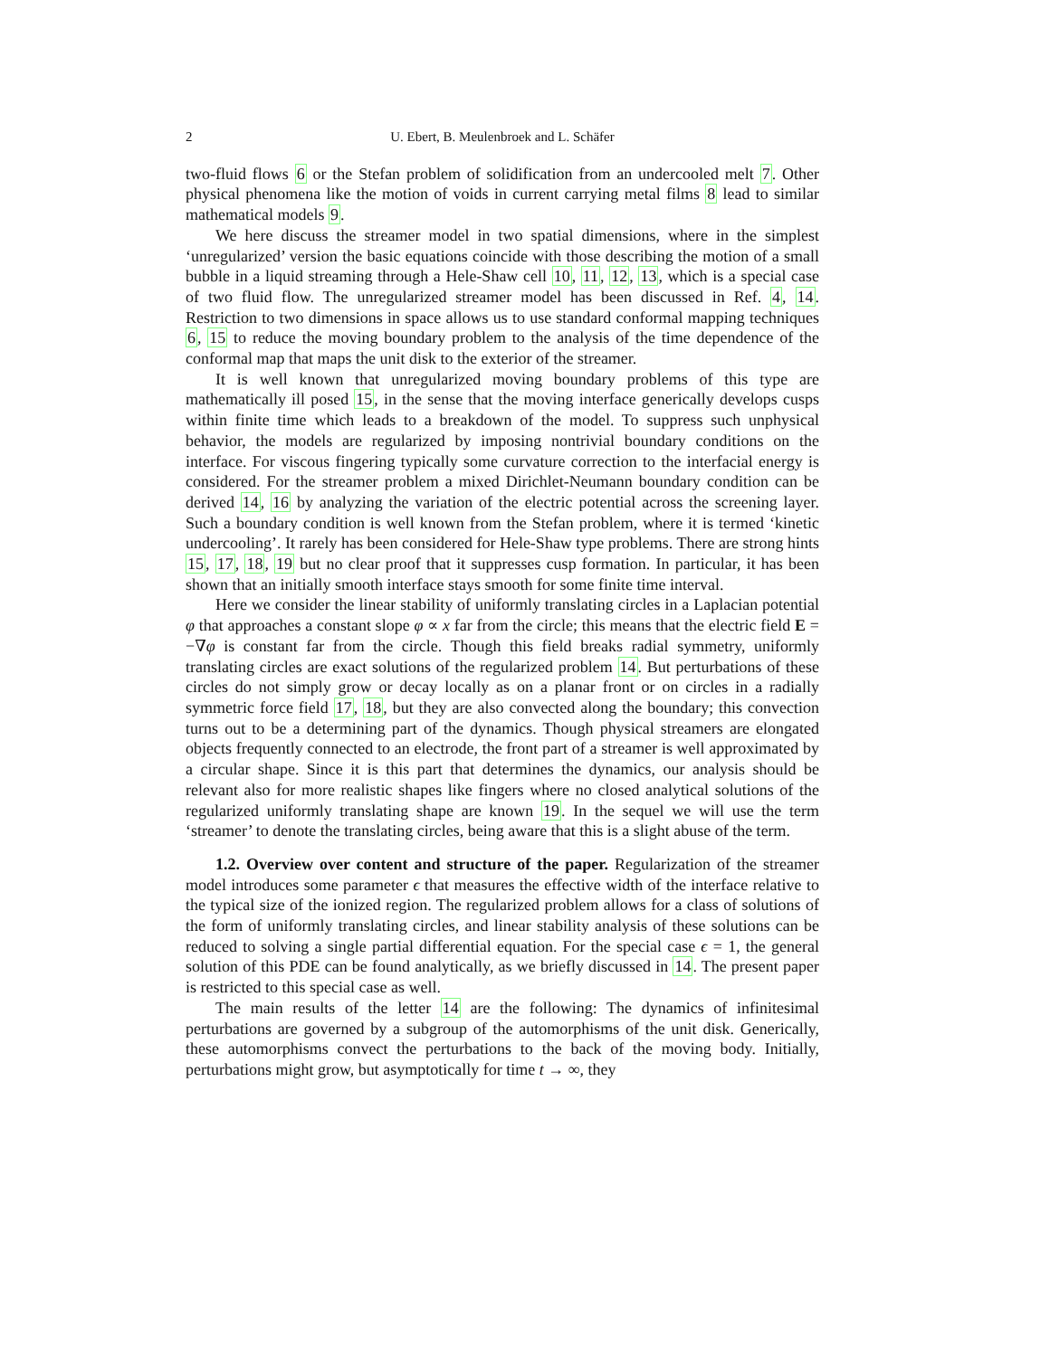2 U. Ebert, B. Meulenbroek and L. Schäfer
two-fluid flows 6 or the Stefan problem of solidification from an undercooled melt 7. Other physical phenomena like the motion of voids in current carrying metal films 8 lead to similar mathematical models 9.
We here discuss the streamer model in two spatial dimensions, where in the simplest ‘unregularized’ version the basic equations coincide with those describing the motion of a small bubble in a liquid streaming through a Hele-Shaw cell 10, 11, 12, 13, which is a special case of two fluid flow. The unregularized streamer model has been discussed in Ref. 4, 14. Restriction to two dimensions in space allows us to use standard conformal mapping techniques 6, 15 to reduce the moving boundary problem to the analysis of the time dependence of the conformal map that maps the unit disk to the exterior of the streamer.
It is well known that unregularized moving boundary problems of this type are mathematically ill posed 15, in the sense that the moving interface generically develops cusps within finite time which leads to a breakdown of the model. To suppress such unphysical behavior, the models are regularized by imposing nontrivial boundary conditions on the interface. For viscous fingering typically some curvature correction to the interfacial energy is considered. For the streamer problem a mixed Dirichlet-Neumann boundary condition can be derived 14, 16 by analyzing the variation of the electric potential across the screening layer. Such a boundary condition is well known from the Stefan problem, where it is termed ‘kinetic undercooling’. It rarely has been considered for Hele-Shaw type problems. There are strong hints 15, 17, 18, 19 but no clear proof that it suppresses cusp formation. In particular, it has been shown that an initially smooth interface stays smooth for some finite time interval.
Here we consider the linear stability of uniformly translating circles in a Laplacian potential φ that approaches a constant slope φ ∝ x far from the circle; this means that the electric field E = −∇φ is constant far from the circle. Though this field breaks radial symmetry, uniformly translating circles are exact solutions of the regularized problem 14. But perturbations of these circles do not simply grow or decay locally as on a planar front or on circles in a radially symmetric force field 17, 18, but they are also convected along the boundary; this convection turns out to be a determining part of the dynamics. Though physical streamers are elongated objects frequently connected to an electrode, the front part of a streamer is well approximated by a circular shape. Since it is this part that determines the dynamics, our analysis should be relevant also for more realistic shapes like fingers where no closed analytical solutions of the regularized uniformly translating shape are known 19. In the sequel we will use the term ‘streamer’ to denote the translating circles, being aware that this is a slight abuse of the term.
1.2. Overview over content and structure of the paper. Regularization of the streamer model introduces some parameter ϵ that measures the effective width of the interface relative to the typical size of the ionized region. The regularized problem allows for a class of solutions of the form of uniformly translating circles, and linear stability analysis of these solutions can be reduced to solving a single partial differential equation. For the special case ϵ = 1, the general solution of this PDE can be found analytically, as we briefly discussed in 14. The present paper is restricted to this special case as well.
The main results of the letter 14 are the following: The dynamics of infinitesimal perturbations are governed by a subgroup of the automorphisms of the unit disk. Generically, these automorphisms convect the perturbations to the back of the moving body. Initially, perturbations might grow, but asymptotically for time t → ∞, they